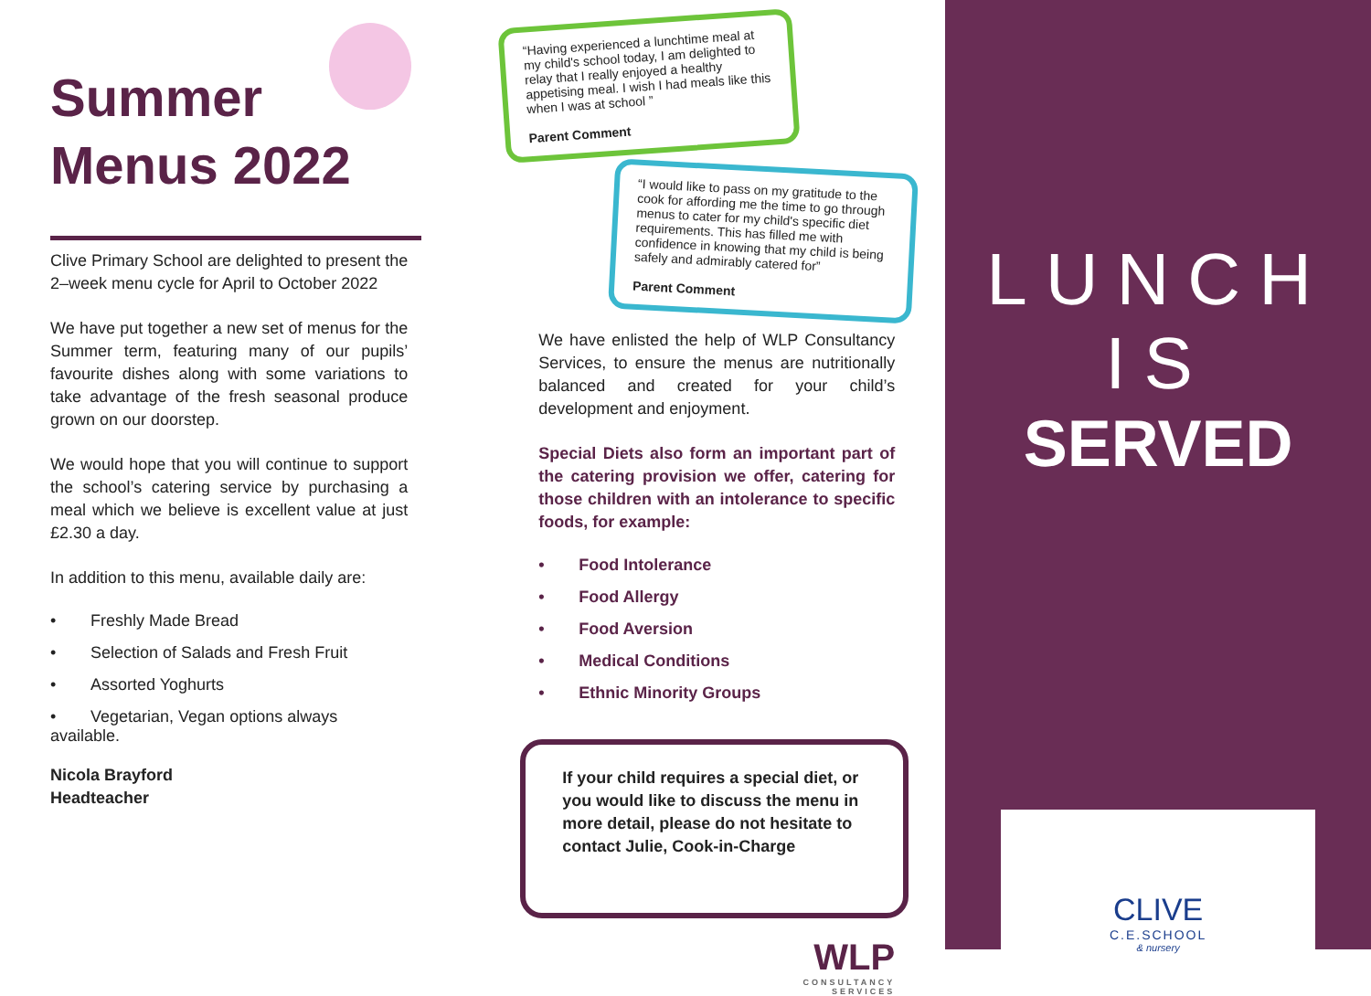Summer
Menus 2022
Clive Primary School are delighted to present the 2–week menu cycle for April to October 2022
We have put together a new set of menus for the Summer term, featuring many of our pupils’ favourite dishes along with some variations to take advantage of the fresh seasonal produce grown on our doorstep.
We would hope that you will continue to support the school’s catering service by purchasing a meal which we believe is excellent value at just £2.30 a day.
In addition to this menu, available daily are:
• Freshly Made Bread
• Selection of Salads and Fresh Fruit
• Assorted Yoghurts
• Vegetarian, Vegan options always available.
Nicola Brayford
Headteacher
“Having experienced a lunchtime meal at my child's school today, I am delighted to relay that I really enjoyed a healthy appetising meal. I wish I had meals like this when I was at school ”
Parent Comment
“I would like to pass on my gratitude to the cook for affording me the time to go through menus to cater for my child's specific diet requirements. This has filled me with confidence in knowing that my child is being safely and admirably catered for”
Parent Comment
We have enlisted the help of WLP Consultancy Services, to ensure the menus are nutritionally balanced and created for your child’s development and enjoyment.
Special Diets also form an important part of the catering provision we offer, catering for those children with an intolerance to specific foods, for example:
• Food Intolerance
• Food Allergy
• Food Aversion
• Medical Conditions
• Ethnic Minority Groups
If your child requires a special diet, or you would like to discuss the menu in more detail, please do not hesitate to contact Julie, Cook-in-Charge
WLP
CONSULTANCY
SERVICES
LUNCH IS
SERVED
CLIVE
C.E.SCHOOL
& nursery